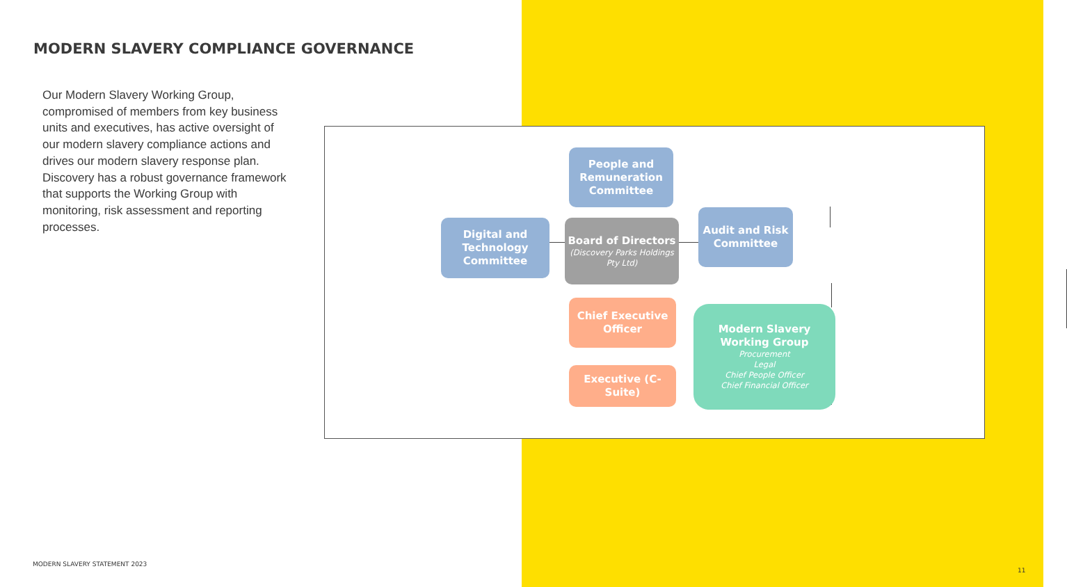MODERN SLAVERY COMPLIANCE GOVERNANCE
Our Modern Slavery Working Group, compromised of members from key business units and executives, has active oversight of our modern slavery compliance actions and drives our modern slavery response plan. Discovery has a robust governance framework that supports the Working Group with monitoring, risk assessment and reporting processes.
People and Remuneration Committee
Digital and Technology Committee
Board of Directors
(Discovery Parks Holdings Pty Ltd)
Audit and Risk Committee
Chief Executive Officer
Executive (C-Suite)
Modern Slavery Working Group
Procurement
Legal
Chief People Officer
Chief Financial Officer
MODERN SLAVERY STATEMENT 2023
11